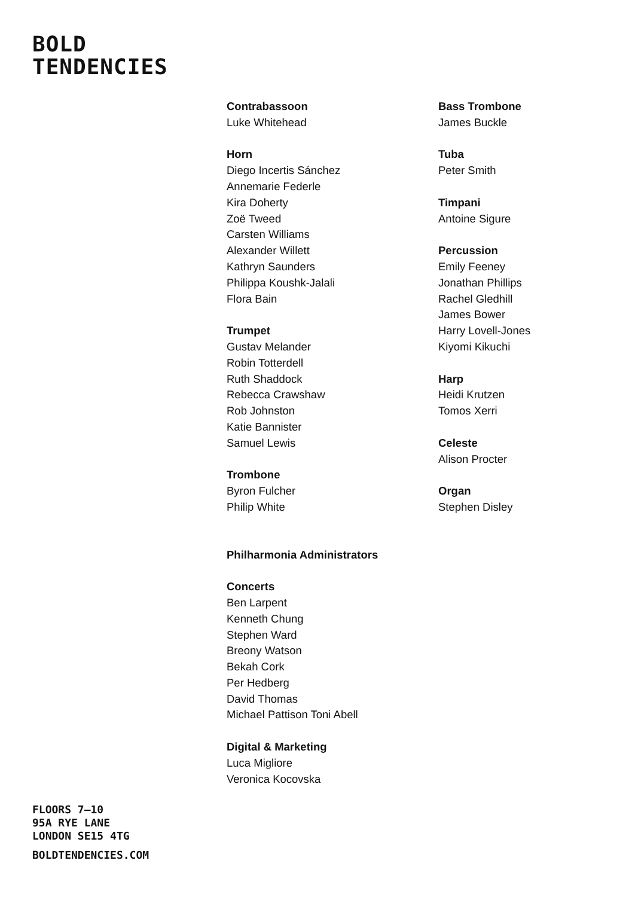BOLD
TENDENCIES
Contrabassoon
Luke Whitehead
Horn
Diego Incertis Sánchez
Annemarie Federle
Kira Doherty
Zoë Tweed
Carsten Williams
Alexander Willett
Kathryn Saunders
Philippa Koushk-Jalali
Flora Bain
Trumpet
Gustav Melander
Robin Totterdell
Ruth Shaddock
Rebecca Crawshaw
Rob Johnston
Katie Bannister
Samuel Lewis
Trombone
Byron Fulcher
Philip White
Bass Trombone
James Buckle
Tuba
Peter Smith
Timpani
Antoine Sigure
Percussion
Emily Feeney
Jonathan Phillips
Rachel Gledhill
James Bower
Harry Lovell-Jones
Kiyomi Kikuchi
Harp
Heidi Krutzen
Tomos Xerri
Celeste
Alison Procter
Organ
Stephen Disley
Philharmonia Administrators
Concerts
Ben Larpent
Kenneth Chung
Stephen Ward
Breony Watson
Bekah Cork
Per Hedberg
David Thomas
Michael Pattison Toni Abell
Digital & Marketing
Luca Migliore
Veronica Kocovska
FLOORS 7–10
95A RYE LANE
LONDON SE15 4TG
BOLDTENDENCIES.COM